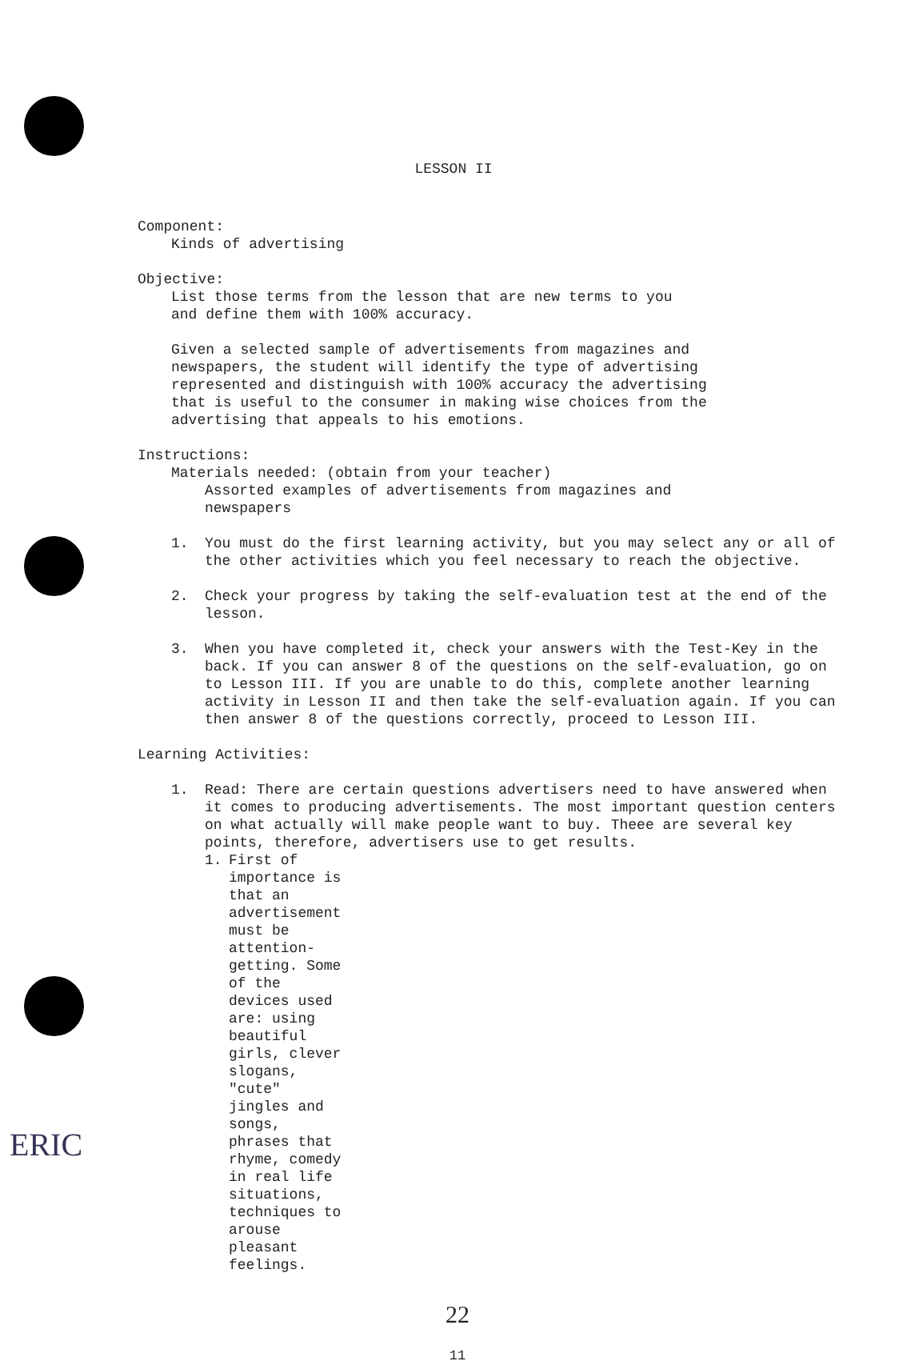LESSON II
Component:
Kinds of advertising
Objective:
List those terms from the lesson that are new terms to you
and define them with 100% accuracy.
Given a selected sample of advertisements from magazines and
newspapers, the student will identify the type of advertising
represented and distinguish with 100% accuracy the advertising
that is useful to the consumer in making wise choices from the
advertising that appeals to his emotions.
Instructions:
Materials needed: (obtain from your teacher)
Assorted examples of advertisements from magazines and
newspapers
1. You must do the first learning activity, but you may select any or all of the other activities which you feel necessary to reach the objective.
2. Check your progress by taking the self-evaluation test at the end of the lesson.
3. When you have completed it, check your answers with the Test-Key in the back. If you can answer 8 of the questions on the self-evaluation, go on to Lesson III. If you are unable to do this, complete another learning activity in Lesson II and then take the self-evaluation again. If you can then answer 8 of the questions correctly, proceed to Lesson III.
Learning Activities:
1. Read: There are certain questions advertisers need to have answered when it comes to producing advertisements. The most important question centers on what actually will make people want to buy. Theee are several key points, therefore, advertisers use to get results.
1. First of importance is that an advertisement must be attention-getting. Some of the devices used are: using beautiful girls, clever slogans, "cute" jingles and songs, phrases that rhyme, comedy in real life situations, techniques to arouse pleasant feelings.
22
11
ERIC